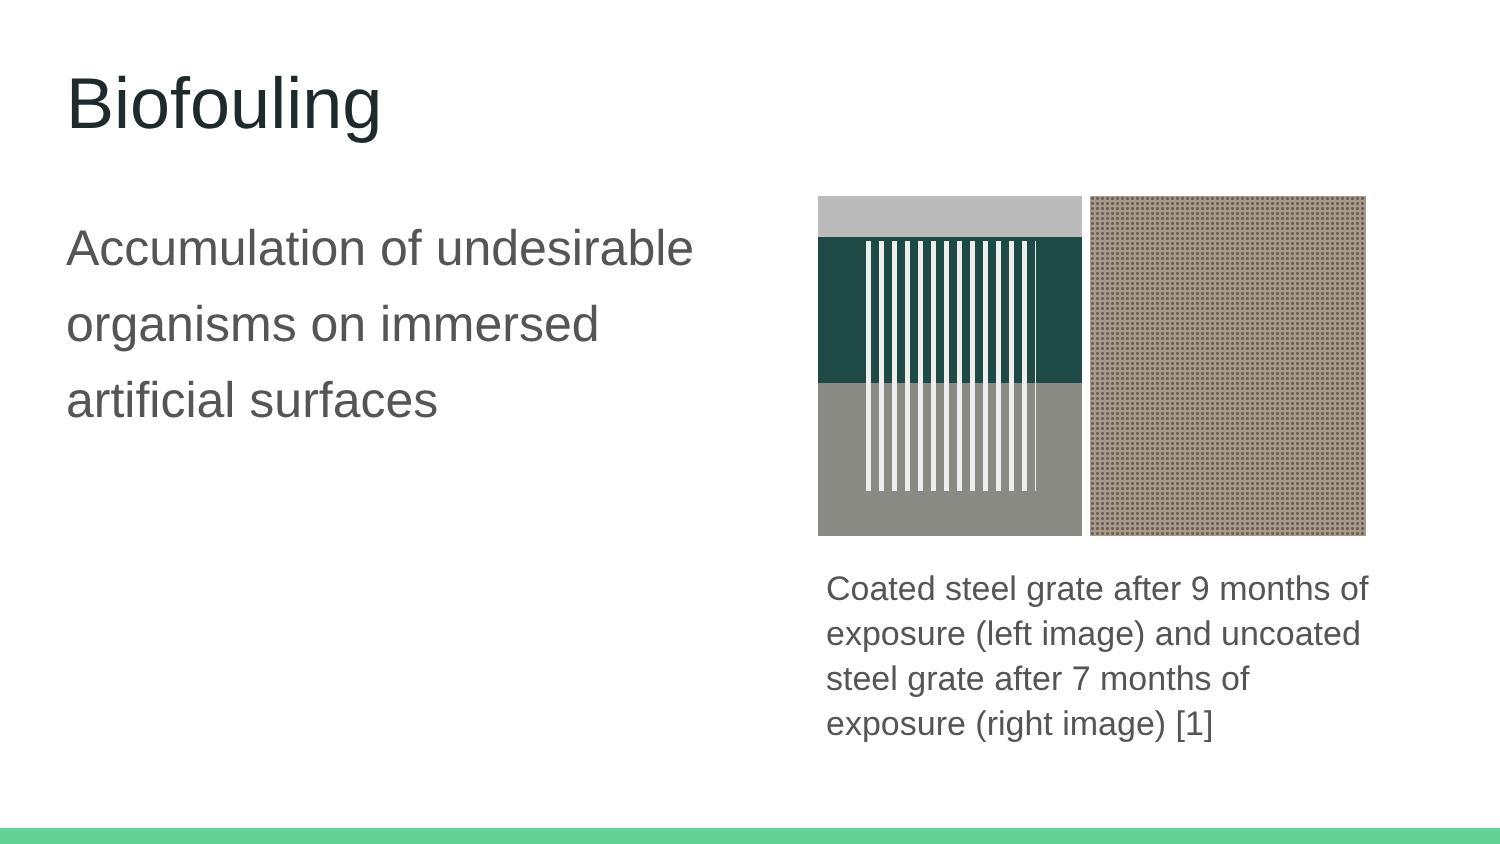Biofouling
Accumulation of undesirable organisms on immersed artificial surfaces
Coated steel grate after 9 months of exposure (left image) and uncoated steel grate after 7 months of exposure (right image) [1]